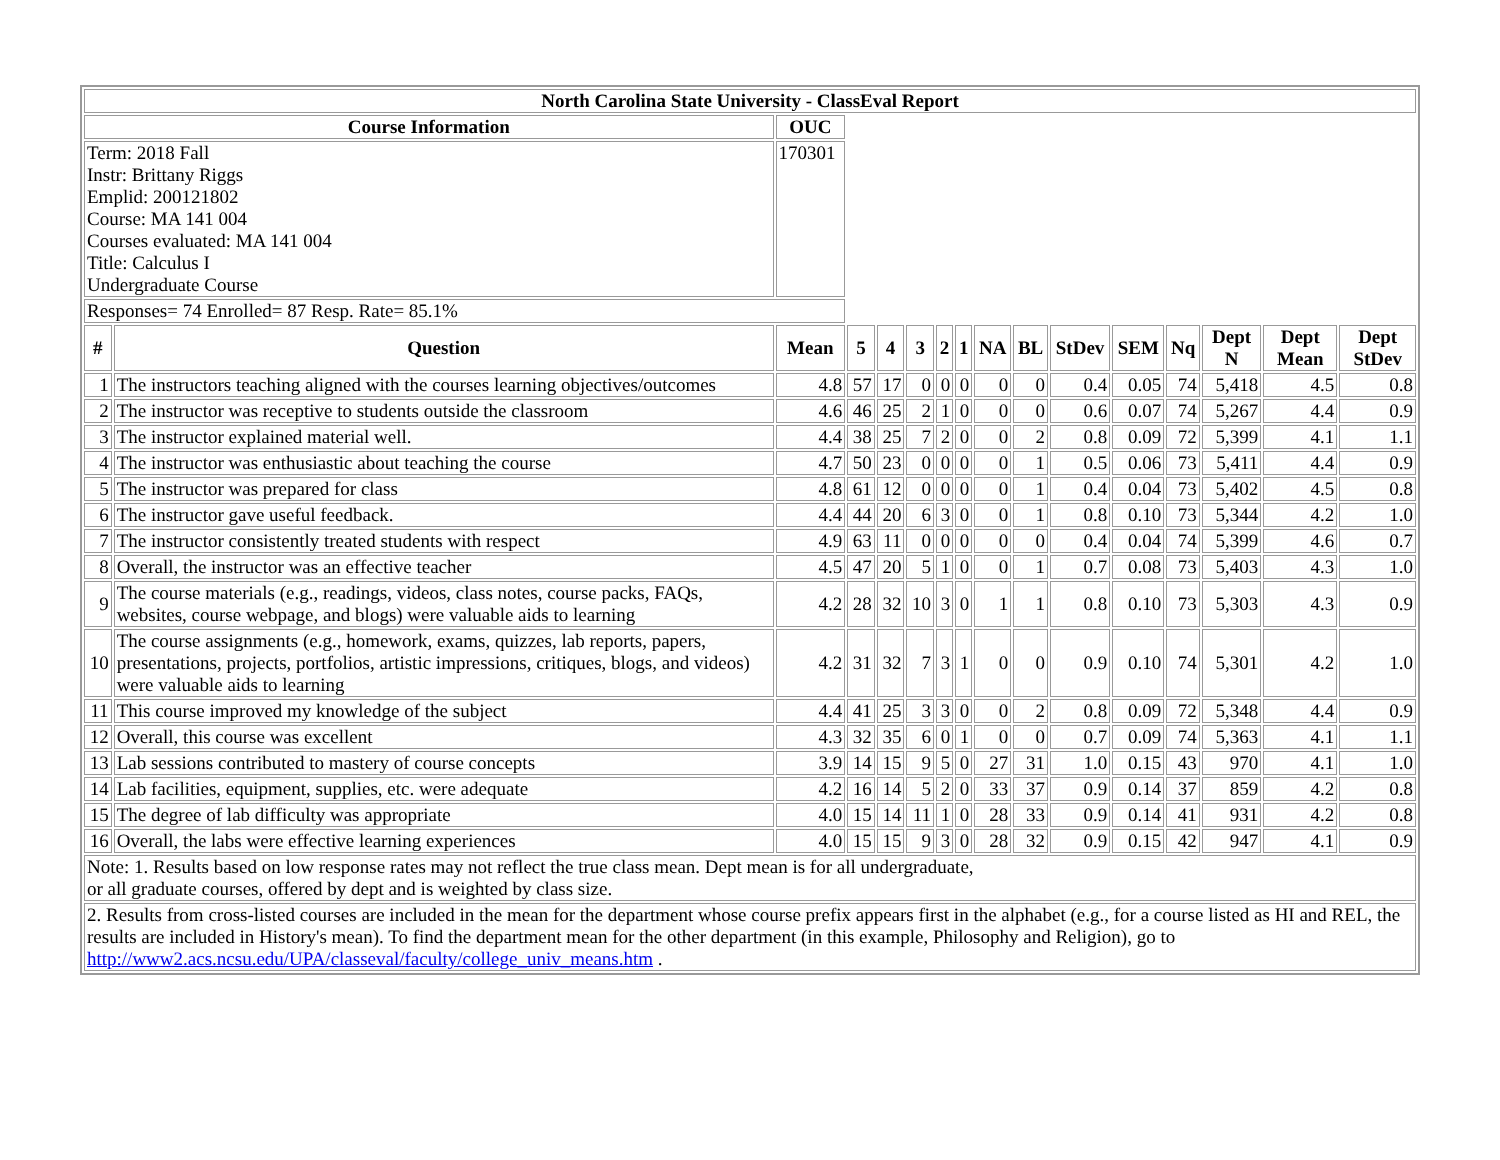| North Carolina State University - ClassEval Report | | | | | | | | | | | | | | | |
| --- | --- | --- | --- | --- | --- | --- | --- | --- | --- | --- | --- | --- | --- | --- | --- |
| Course Information | | OUC | | | | | | | | | | | | | |
| Term: 2018 Fall Instr: Brittany Riggs Emplid: 200121802 Course: MA 141 004 Courses evaluated: MA 141 004 Title: Calculus I Undergraduate Course | | 170301 | | | | | | | | | | | | | |
| Responses= 74 Enrolled= 87 Resp. Rate= 85.1% | | | | | | | | | | | | | | | |
| # | Question | Mean | 5 | 4 | 3 | 2 | 1 | NA | BL | StDev | SEM | Nq | Dept N | Dept Mean | Dept StDev |
| 1 | The instructors teaching aligned with the courses learning objectives/outcomes | 4.8 | 57 | 17 | 0 | 0 | 0 | 0 | 0 | 0.4 | 0.05 | 74 | 5,418 | 4.5 | 0.8 |
| 2 | The instructor was receptive to students outside the classroom | 4.6 | 46 | 25 | 2 | 1 | 0 | 0 | 0 | 0.6 | 0.07 | 74 | 5,267 | 4.4 | 0.9 |
| 3 | The instructor explained material well. | 4.4 | 38 | 25 | 7 | 2 | 0 | 0 | 2 | 0.8 | 0.09 | 72 | 5,399 | 4.1 | 1.1 |
| 4 | The instructor was enthusiastic about teaching the course | 4.7 | 50 | 23 | 0 | 0 | 0 | 0 | 1 | 0.5 | 0.06 | 73 | 5,411 | 4.4 | 0.9 |
| 5 | The instructor was prepared for class | 4.8 | 61 | 12 | 0 | 0 | 0 | 0 | 1 | 0.4 | 0.04 | 73 | 5,402 | 4.5 | 0.8 |
| 6 | The instructor gave useful feedback. | 4.4 | 44 | 20 | 6 | 3 | 0 | 0 | 1 | 0.8 | 0.10 | 73 | 5,344 | 4.2 | 1.0 |
| 7 | The instructor consistently treated students with respect | 4.9 | 63 | 11 | 0 | 0 | 0 | 0 | 0 | 0.4 | 0.04 | 74 | 5,399 | 4.6 | 0.7 |
| 8 | Overall, the instructor was an effective teacher | 4.5 | 47 | 20 | 5 | 1 | 0 | 0 | 1 | 0.7 | 0.08 | 73 | 5,403 | 4.3 | 1.0 |
| 9 | The course materials (e.g., readings, videos, class notes, course packs, FAQs, websites, course webpage, and blogs) were valuable aids to learning | 4.2 | 28 | 32 | 10 | 3 | 0 | 1 | 1 | 0.8 | 0.10 | 73 | 5,303 | 4.3 | 0.9 |
| 10 | The course assignments (e.g., homework, exams, quizzes, lab reports, papers, presentations, projects, portfolios, artistic impressions, critiques, blogs, and videos) were valuable aids to learning | 4.2 | 31 | 32 | 7 | 3 | 1 | 0 | 0 | 0.9 | 0.10 | 74 | 5,301 | 4.2 | 1.0 |
| 11 | This course improved my knowledge of the subject | 4.4 | 41 | 25 | 3 | 3 | 0 | 0 | 2 | 0.8 | 0.09 | 72 | 5,348 | 4.4 | 0.9 |
| 12 | Overall, this course was excellent | 4.3 | 32 | 35 | 6 | 0 | 1 | 0 | 0 | 0.7 | 0.09 | 74 | 5,363 | 4.1 | 1.1 |
| 13 | Lab sessions contributed to mastery of course concepts | 3.9 | 14 | 15 | 9 | 5 | 0 | 27 | 31 | 1.0 | 0.15 | 43 | 970 | 4.1 | 1.0 |
| 14 | Lab facilities, equipment, supplies, etc. were adequate | 4.2 | 16 | 14 | 5 | 2 | 0 | 33 | 37 | 0.9 | 0.14 | 37 | 859 | 4.2 | 0.8 |
| 15 | The degree of lab difficulty was appropriate | 4.0 | 15 | 14 | 11 | 1 | 0 | 28 | 33 | 0.9 | 0.14 | 41 | 931 | 4.2 | 0.8 |
| 16 | Overall, the labs were effective learning experiences | 4.0 | 15 | 15 | 9 | 3 | 0 | 28 | 32 | 0.9 | 0.15 | 42 | 947 | 4.1 | 0.9 |
| Note: 1. Results based on low response rates may not reflect the true class mean. Dept mean is for all undergraduate, or all graduate courses, offered by dept and is weighted by class size. | | | | | | | | | | | | | | | |
| 2. Results from cross-listed courses are included in the mean for the department whose course prefix appears first in the alphabet (e.g., for a course listed as HI and REL, the results are included in History's mean). To find the department mean for the other department (in this example, Philosophy and Religion), go to http://www2.acs.ncsu.edu/UPA/classeval/faculty/college_univ_means.htm . | | | | | | | | | | | | | | | |